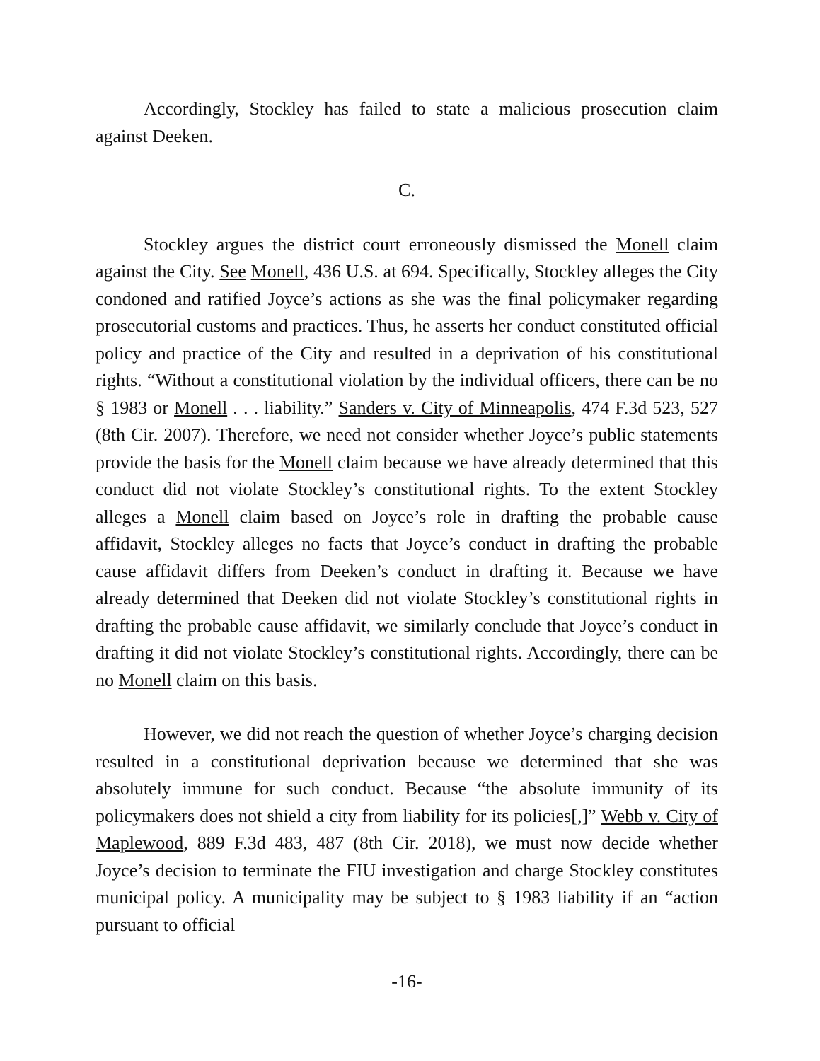Accordingly, Stockley has failed to state a malicious prosecution claim against Deeken.
C.
Stockley argues the district court erroneously dismissed the Monell claim against the City. See Monell, 436 U.S. at 694. Specifically, Stockley alleges the City condoned and ratified Joyce’s actions as she was the final policymaker regarding prosecutorial customs and practices. Thus, he asserts her conduct constituted official policy and practice of the City and resulted in a deprivation of his constitutional rights. “Without a constitutional violation by the individual officers, there can be no § 1983 or Monell . . . liability.” Sanders v. City of Minneapolis, 474 F.3d 523, 527 (8th Cir. 2007). Therefore, we need not consider whether Joyce’s public statements provide the basis for the Monell claim because we have already determined that this conduct did not violate Stockley’s constitutional rights. To the extent Stockley alleges a Monell claim based on Joyce’s role in drafting the probable cause affidavit, Stockley alleges no facts that Joyce’s conduct in drafting the probable cause affidavit differs from Deeken’s conduct in drafting it. Because we have already determined that Deeken did not violate Stockley’s constitutional rights in drafting the probable cause affidavit, we similarly conclude that Joyce’s conduct in drafting it did not violate Stockley’s constitutional rights. Accordingly, there can be no Monell claim on this basis.
However, we did not reach the question of whether Joyce’s charging decision resulted in a constitutional deprivation because we determined that she was absolutely immune for such conduct. Because “the absolute immunity of its policymakers does not shield a city from liability for its policies[,]” Webb v. City of Maplewood, 889 F.3d 483, 487 (8th Cir. 2018), we must now decide whether Joyce’s decision to terminate the FIU investigation and charge Stockley constitutes municipal policy. A municipality may be subject to § 1983 liability if an “action pursuant to official
-16-